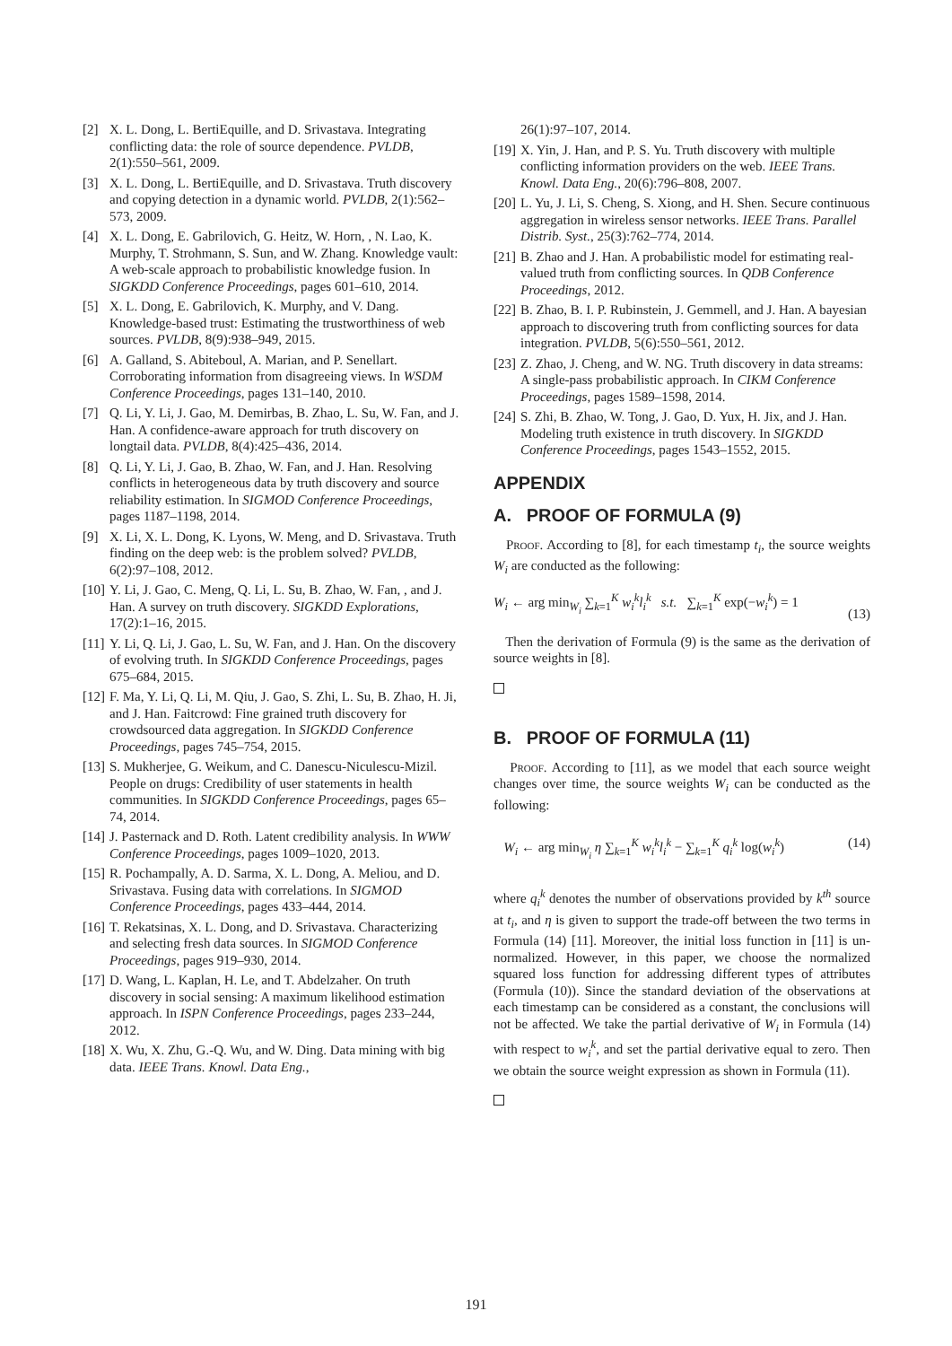[2] X. L. Dong, L. BertiEquille, and D. Srivastava. Integrating conflicting data: the role of source dependence. PVLDB, 2(1):550–561, 2009.
[3] X. L. Dong, L. BertiEquille, and D. Srivastava. Truth discovery and copying detection in a dynamic world. PVLDB, 2(1):562–573, 2009.
[4] X. L. Dong, E. Gabrilovich, G. Heitz, W. Horn, , N. Lao, K. Murphy, T. Strohmann, S. Sun, and W. Zhang. Knowledge vault: A web-scale approach to probabilistic knowledge fusion. In SIGKDD Conference Proceedings, pages 601–610, 2014.
[5] X. L. Dong, E. Gabrilovich, K. Murphy, and V. Dang. Knowledge-based trust: Estimating the trustworthiness of web sources. PVLDB, 8(9):938–949, 2015.
[6] A. Galland, S. Abiteboul, A. Marian, and P. Senellart. Corroborating information from disagreeing views. In WSDM Conference Proceedings, pages 131–140, 2010.
[7] Q. Li, Y. Li, J. Gao, M. Demirbas, B. Zhao, L. Su, W. Fan, and J. Han. A confidence-aware approach for truth discovery on longtail data. PVLDB, 8(4):425–436, 2014.
[8] Q. Li, Y. Li, J. Gao, B. Zhao, W. Fan, and J. Han. Resolving conflicts in heterogeneous data by truth discovery and source reliability estimation. In SIGMOD Conference Proceedings, pages 1187–1198, 2014.
[9] X. Li, X. L. Dong, K. Lyons, W. Meng, and D. Srivastava. Truth finding on the deep web: is the problem solved? PVLDB, 6(2):97–108, 2012.
[10] Y. Li, J. Gao, C. Meng, Q. Li, L. Su, B. Zhao, W. Fan, , and J. Han. A survey on truth discovery. SIGKDD Explorations, 17(2):1–16, 2015.
[11] Y. Li, Q. Li, J. Gao, L. Su, W. Fan, and J. Han. On the discovery of evolving truth. In SIGKDD Conference Proceedings, pages 675–684, 2015.
[12] F. Ma, Y. Li, Q. Li, M. Qiu, J. Gao, S. Zhi, L. Su, B. Zhao, H. Ji, and J. Han. Faitcrowd: Fine grained truth discovery for crowdsourced data aggregation. In SIGKDD Conference Proceedings, pages 745–754, 2015.
[13] S. Mukherjee, G. Weikum, and C. Danescu-Niculescu-Mizil. People on drugs: Credibility of user statements in health communities. In SIGKDD Conference Proceedings, pages 65–74, 2014.
[14] J. Pasternack and D. Roth. Latent credibility analysis. In WWW Conference Proceedings, pages 1009–1020, 2013.
[15] R. Pochampally, A. D. Sarma, X. L. Dong, A. Meliou, and D. Srivastava. Fusing data with correlations. In SIGMOD Conference Proceedings, pages 433–444, 2014.
[16] T. Rekatsinas, X. L. Dong, and D. Srivastava. Characterizing and selecting fresh data sources. In SIGMOD Conference Proceedings, pages 919–930, 2014.
[17] D. Wang, L. Kaplan, H. Le, and T. Abdelzaher. On truth discovery in social sensing: A maximum likelihood estimation approach. In ISPN Conference Proceedings, pages 233–244, 2012.
[18] X. Wu, X. Zhu, G.-Q. Wu, and W. Ding. Data mining with big data. IEEE Trans. Knowl. Data Eng.,
26(1):97–107, 2014.
[19] X. Yin, J. Han, and P. S. Yu. Truth discovery with multiple conflicting information providers on the web. IEEE Trans. Knowl. Data Eng., 20(6):796–808, 2007.
[20] L. Yu, J. Li, S. Cheng, S. Xiong, and H. Shen. Secure continuous aggregation in wireless sensor networks. IEEE Trans. Parallel Distrib. Syst., 25(3):762–774, 2014.
[21] B. Zhao and J. Han. A probabilistic model for estimating real-valued truth from conflicting sources. In QDB Conference Proceedings, 2012.
[22] B. Zhao, B. I. P. Rubinstein, J. Gemmell, and J. Han. A bayesian approach to discovering truth from conflicting sources for data integration. PVLDB, 5(6):550–561, 2012.
[23] Z. Zhao, J. Cheng, and W. NG. Truth discovery in data streams: A single-pass probabilistic approach. In CIKM Conference Proceedings, pages 1589–1598, 2014.
[24] S. Zhi, B. Zhao, W. Tong, J. Gao, D. Yux, H. Jix, and J. Han. Modeling truth existence in truth discovery. In SIGKDD Conference Proceedings, pages 1543–1552, 2015.
APPENDIX
A. PROOF OF FORMULA (9)
Proof. According to [8], for each timestamp t<sub>i</sub>, the source weights W<sub>i</sub> are conducted as the following:
W<sub>i</sub> ← arg min<sub>W<sub>i</sub></sub> ∑<sub>k=1</sub><sup>K</sup> w<sub>i</sub><sup>k</sup>l<sub>i</sub><sup>k</sup> s.t. ∑<sub>k=1</sub><sup>K</sup> exp(−w<sub>i</sub><sup>k</sup>) = 1
(13)
Then the derivation of Formula (9) is the same as the derivation of source weights in [8].
B. PROOF OF FORMULA (11)
Proof. According to [11], as we model that each source weight changes over time, the source weights W<sub>i</sub> can be conducted as the following:
W<sub>i</sub> ← arg min<sub>W<sub>i</sub></sub> η ∑<sub>k=1</sub><sup>K</sup> w<sub>i</sub><sup>k</sup>l<sub>i</sub><sup>k</sup> − ∑<sub>k=1</sub><sup>K</sup> q<sub>i</sub><sup>k</sup> log(w<sub>i</sub><sup>k</sup>) (14)
where q<sub>i</sub><sup>k</sup> denotes the number of observations provided by k<sup>th</sup> source at t<sub>i</sub>, and η is given to support the trade-off between the two terms in Formula (14) [11]. Moreover, the initial loss function in [11] is un-normalized. However, in this paper, we choose the normalized squared loss function for addressing different types of attributes (Formula (10)). Since the standard deviation of the observations at each timestamp can be considered as a constant, the conclusions will not be affected. We take the partial derivative of W<sub>i</sub> in Formula (14) with respect to w<sub>i</sub><sup>k</sup>, and set the partial derivative equal to zero. Then we obtain the source weight expression as shown in Formula (11).
191